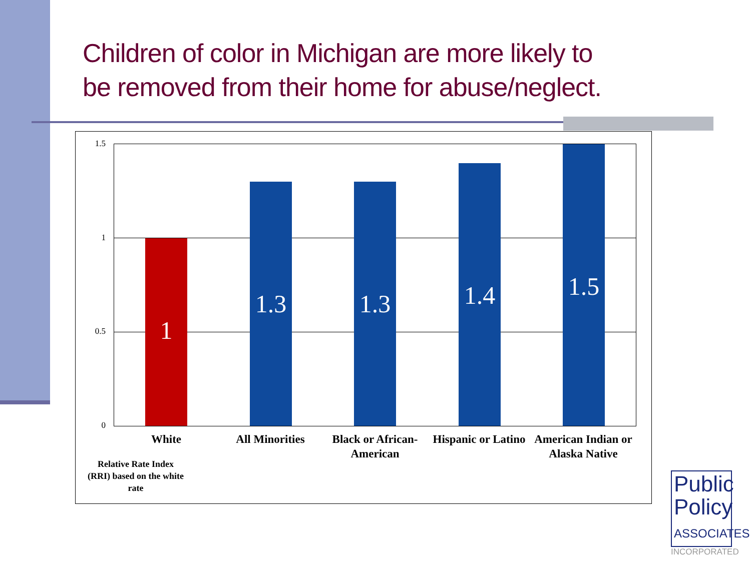Children of color in Michigan are more likely to
be removed from their home for abuse/neglect.
1.5
1
0.5
0
1
1.3
1.3
1.4
1.5
White All Minorities
Black or African-American
Hispanic or Latino
American Indian or Alaska Native
Relative Rate Index (RRI) based on the white rate
Public
Policy
ASSOCIATES
INCORPORATED